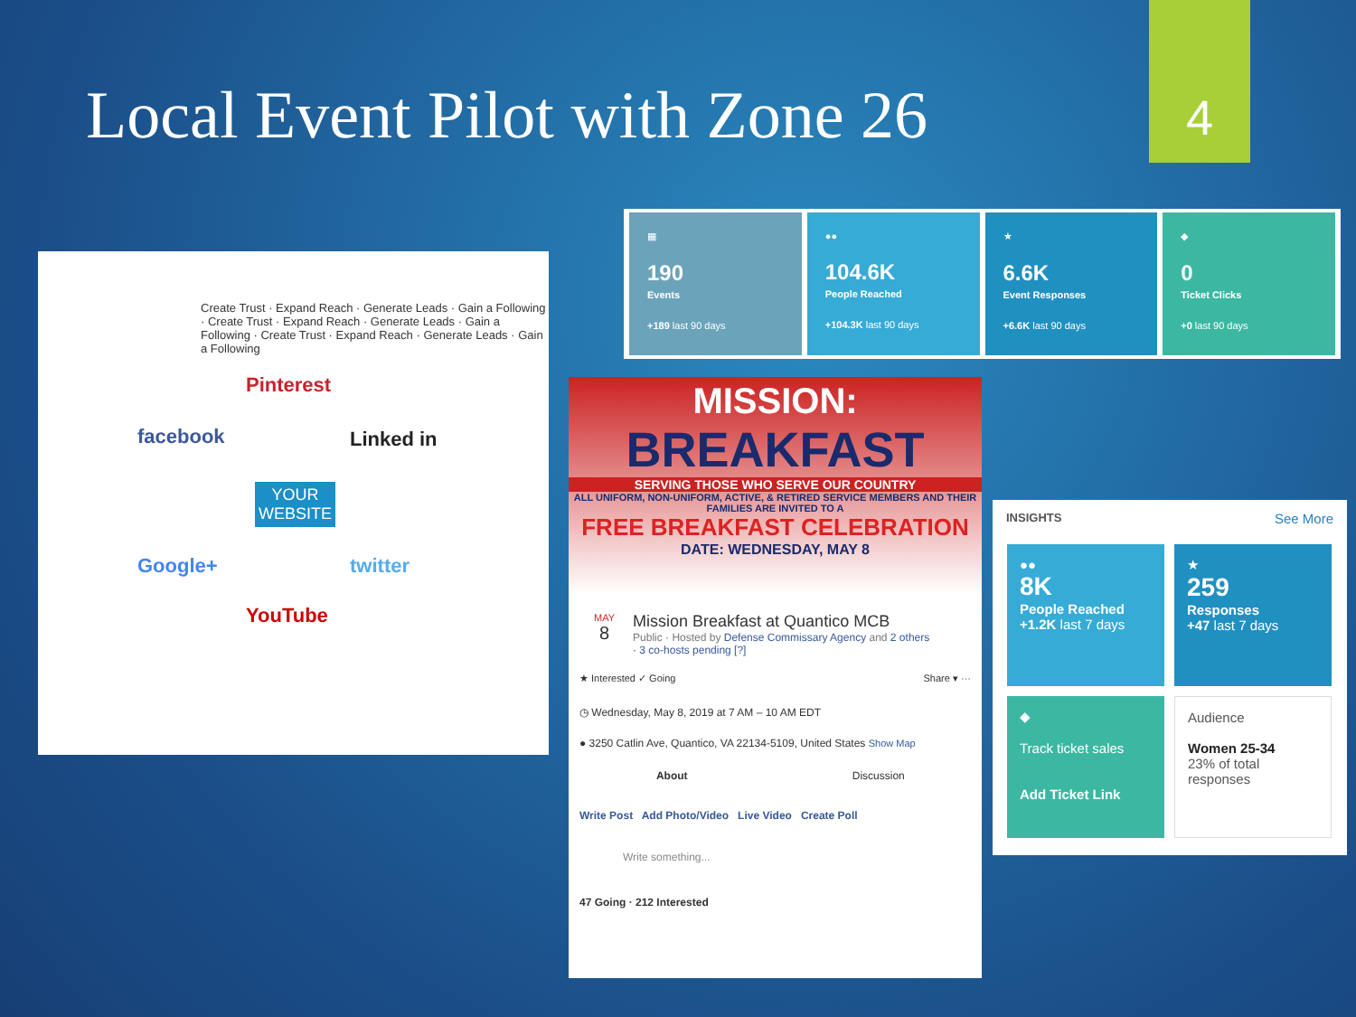Local Event Pilot with Zone 26
4
Pinterest
facebook Linked in
YOUR
WEBSITE
Google+ twitter
YouTube
Create Trust · Expand Reach · Generate Leads · Gain a Following · Create Trust · Expand Reach · Generate Leads · Gain a Following · Create Trust · Expand Reach · Generate Leads · Gain a Following
▦
190
Events
+189 last 90 days
●●
104.6K
People Reached
+104.3K last 90 days
★
6.6K
Event Responses
+6.6K last 90 days
◆
0
Ticket Clicks
+0 last 90 days
MISSION:
BREAKFAST
SERVING THOSE WHO SERVE OUR COUNTRY
ALL UNIFORM, NON-UNIFORM, ACTIVE, & RETIRED SERVICE MEMBERS AND THEIR FAMILIES ARE INVITED TO A
FREE BREAKFAST CELEBRATION
DATE: WEDNESDAY, MAY 8
MAY
8
Mission Breakfast at Quantico MCB
Public · Hosted by Defense Commissary Agency and 2 others
· 3 co-hosts pending [?]
★ Interested ✓ Going Share ▾ ···
◷ Wednesday, May 8, 2019 at 7 AM – 10 AM EDT
● 3250 Catlin Ave, Quantico, VA 22134-5109, United States Show Map
About Discussion
Write Post Add Photo/Video Live Video Create Poll
Write something...
47 Going · 212 Interested
INSIGHTS See More
●●
8K
People Reached
+1.2K last 7 days
★
259
Responses
+47 last 7 days
◆
Track ticket sales
Add Ticket Link
Audience
Women 25-34
23% of total responses